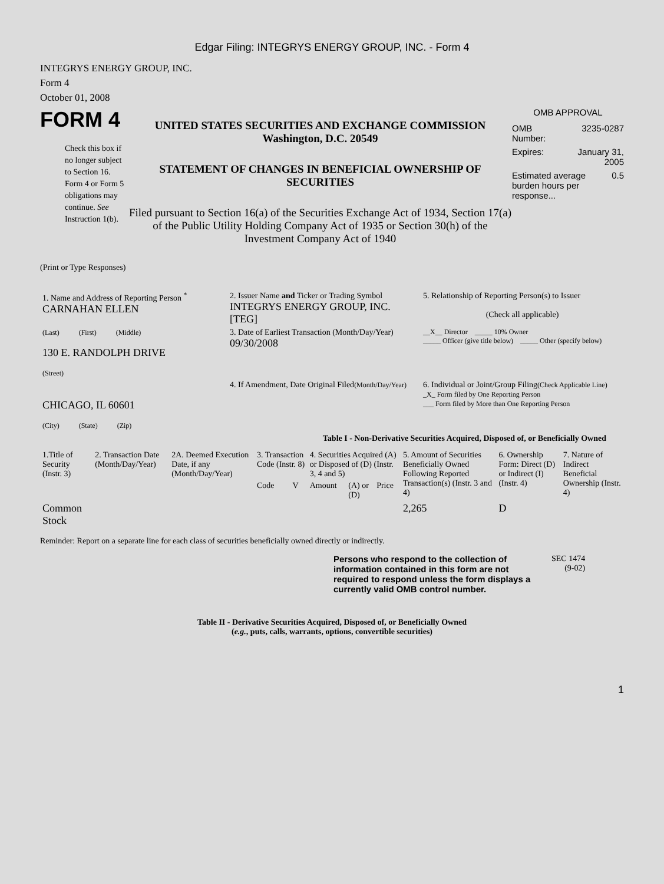Edgar Filing: INTEGRYS ENERGY GROUP, INC. - Form 4
INTEGRYS ENERGY GROUP, INC.
Form 4
October 01, 2008
FORM 4
Check this box if no longer subject to Section 16. Form 4 or Form 5 obligations may continue. See Instruction 1(b).
UNITED STATES SECURITIES AND EXCHANGE COMMISSION
Washington, D.C. 20549
STATEMENT OF CHANGES IN BENEFICIAL OWNERSHIP OF SECURITIES
Filed pursuant to Section 16(a) of the Securities Exchange Act of 1934, Section 17(a) of the Public Utility Holding Company Act of 1935 or Section 30(h) of the Investment Company Act of 1940
OMB APPROVAL
OMB
Number: 3235-0287
Expires: January 31,
2005
Estimated average burden hours per response... 0.5
(Print or Type Responses)
| 1. Name and Address of Reporting Person <sup>*</sup> CARNAHAN ELLEN | 2. Issuer Name and Ticker or Trading Symbol INTEGRYS ENERGY GROUP, INC. [TEG] | 5. Relationship of Reporting Person(s) to Issuer (Check all applicable) |
| (Last) (First) (Middle) 130 E. RANDOLPH DRIVE (Street) | 3. Date of Earliest Transaction (Month/Day/Year) 09/30/2008 | __X__ Director _____ 10% Owner _____ Officer (give title below) _____ Other (specify below) |
| CHICAGO, IL 60601 (City) (State) (Zip) | 4. If Amendment, Date Original Filed (Month/Day/Year) | 6. Individual or Joint/Group Filing (Check Applicable Line) _X_ Form filed by One Reporting Person ___ Form filed by More than One Reporting Person |
Table I - Non-Derivative Securities Acquired, Disposed of, or Beneficially Owned
| 1.Title of Security (Instr. 3) | 2. Transaction Date (Month/Day/Year) | 2A. Deemed Execution Date, if any (Month/Day/Year) | 3. Transaction Code (Instr. 8) | | 4. Securities Acquired (A) or Disposed of (D) (Instr. 3, 4 and 5) | | | 5. Amount of Securities Beneficially Owned Following Reported Transaction(s) (Instr. 3 and 4) | 6. Ownership Form: Direct (D) or Indirect (I) (Instr. 4) | 7. Nature of Indirect Beneficial Ownership (Instr. 4) |
| --- | --- | --- | --- | --- | --- | --- | --- | --- | --- | --- |
| | | | Code | V | Amount | (A) or (D) | Price | | | |
| Common Stock | | | | | | | | 2,265 | D | |
Reminder: Report on a separate line for each class of securities beneficially owned directly or indirectly.
Persons who respond to the collection of information contained in this form are not required to respond unless the form displays a currently valid OMB control number.
SEC 1474
(9-02)
Table II - Derivative Securities Acquired, Disposed of, or Beneficially Owned
(e.g., puts, calls, warrants, options, convertible securities)
1